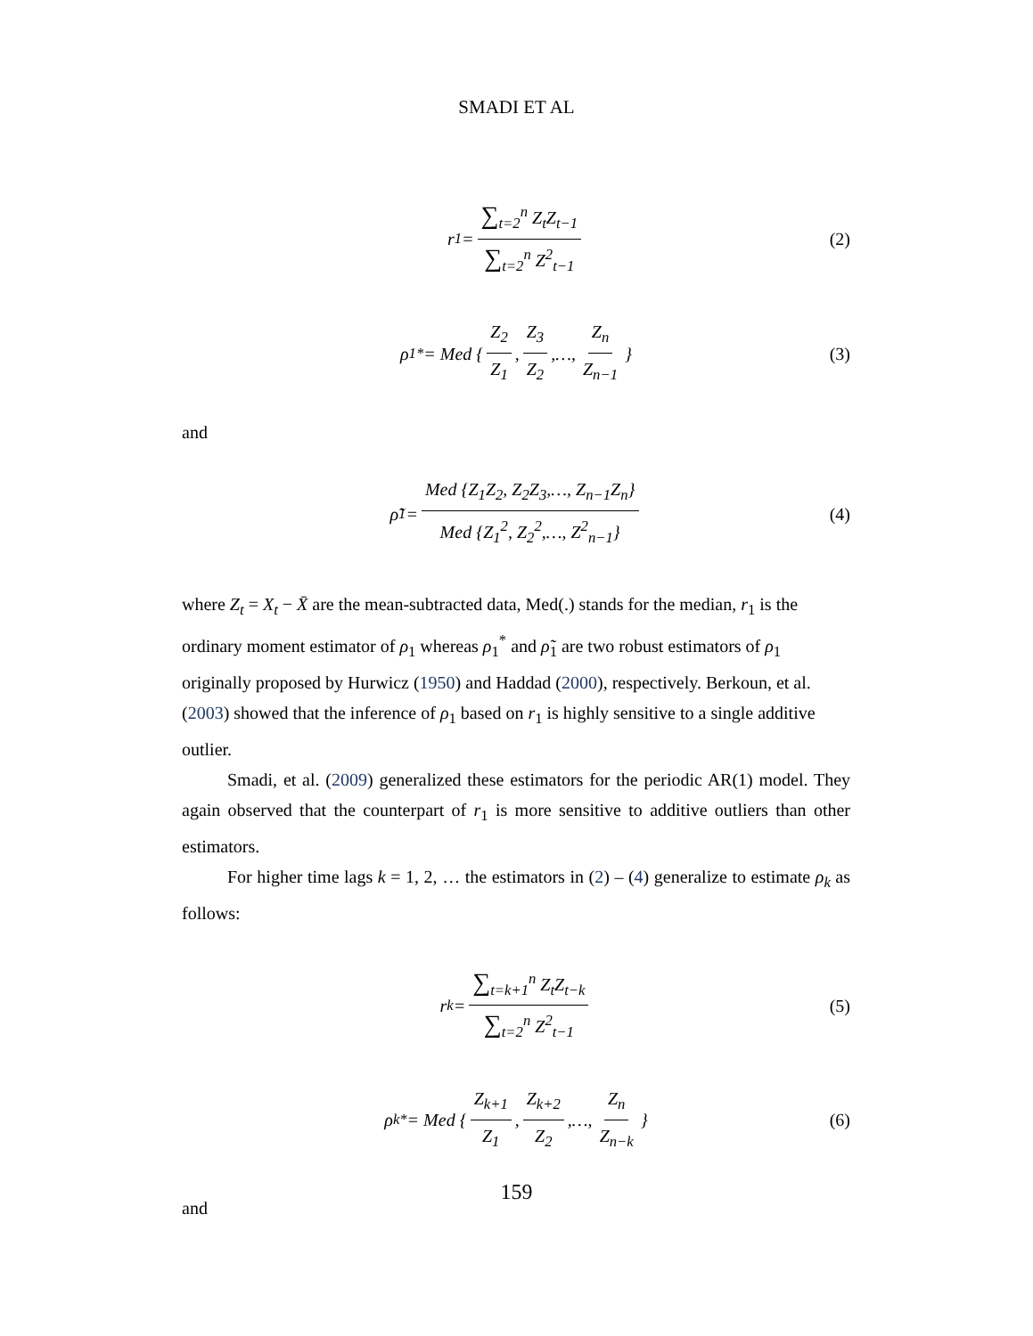SMADI ET AL
r<sub>1</sub> = ∑<sub>t=2</sub><sup>n</sup> Z<sub>t</sub>Z<sub>t−1</sub> ∑<sub>t=2</sub><sup>n</sup> Z<sup>2</sup><sub>t−1</sub> (2)
ρ<sub>1</sub><sup>*</sup> = Med { Z<sub>2</sub> Z<sub>1</sub>, Z<sub>3</sub> Z<sub>2</sub>,…, Z<sub>n</sub> Z<sub>n−1</sub> } (3)
and
ρ̃<sub>1</sub> = Med {Z<sub>1</sub>Z<sub>2</sub>, Z<sub>2</sub>Z<sub>3</sub>,…, Z<sub>n−1</sub>Z<sub>n</sub>} Med {Z<sub>1</sub><sup>2</sup>, Z<sub>2</sub><sup>2</sup>,…, Z<sup>2</sup><sub>n−1</sub>} (4)
where Z<sub>t</sub> = X<sub>t</sub> − X̄ are the mean-subtracted data, Med(.) stands for the median, r<sub>1</sub> is the ordinary moment estimator of ρ<sub>1</sub> whereas ρ<sub>1</sub><sup>*</sup> and ρ̃<sub>1</sub> are two robust estimators of ρ<sub>1</sub> originally proposed by Hurwicz (1950) and Haddad (2000), respectively. Berkoun, et al. (2003) showed that the inference of ρ<sub>1</sub> based on r<sub>1</sub> is highly sensitive to a single additive outlier.
Smadi, et al. (2009) generalized these estimators for the periodic AR(1) model. They again observed that the counterpart of r<sub>1</sub> is more sensitive to additive outliers than other estimators.
For higher time lags k = 1, 2, … the estimators in (2) – (4) generalize to estimate ρ<sub>k</sub> as follows:
r<sub>k</sub> = ∑<sub>t=k+1</sub><sup>n</sup> Z<sub>t</sub>Z<sub>t−k</sub> ∑<sub>t=2</sub><sup>n</sup> Z<sup>2</sup><sub>t−1</sub> (5)
ρ<sub>k</sub><sup>*</sup> = Med { Z<sub>k+1</sub> Z<sub>1</sub>, Z<sub>k+2</sub> Z<sub>2</sub>,…, Z<sub>n</sub> Z<sub>n−k</sub> } (6)
and
159